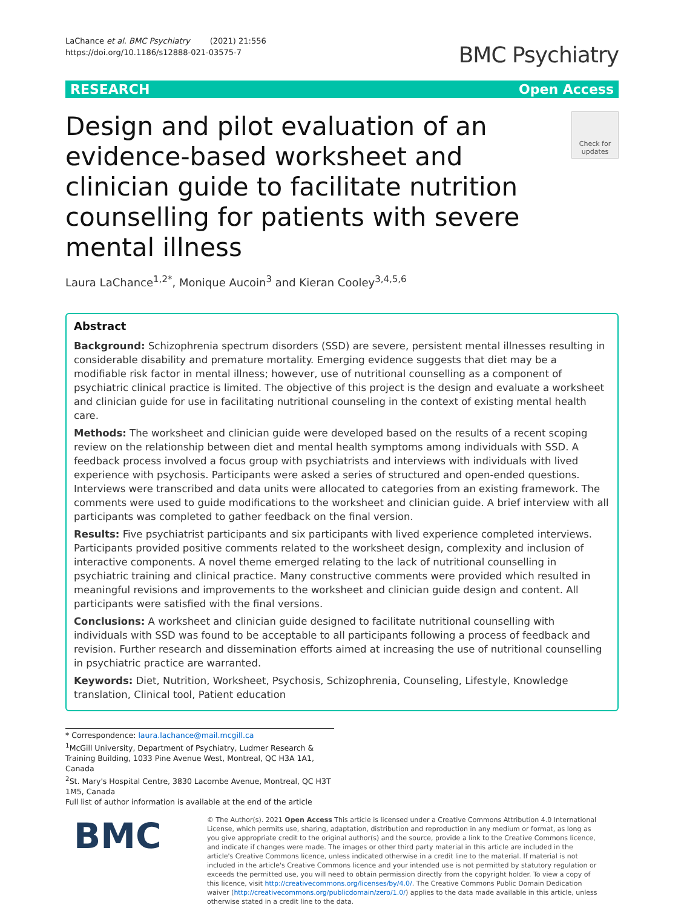LaChance et al. BMC Psychiatry (2021) 21:556
https://doi.org/10.1186/s12888-021-03575-7
BMC Psychiatry
RESEARCH Open Access
Design and pilot evaluation of an evidence-based worksheet and clinician guide to facilitate nutrition counselling for patients with severe mental illness
Check for updates
Laura LaChance<sup>1,2*</sup>, Monique Aucoin<sup>3</sup> and Kieran Cooley<sup>3,4,5,6</sup>
Abstract
Background: Schizophrenia spectrum disorders (SSD) are severe, persistent mental illnesses resulting in considerable disability and premature mortality. Emerging evidence suggests that diet may be a modifiable risk factor in mental illness; however, use of nutritional counselling as a component of psychiatric clinical practice is limited. The objective of this project is the design and evaluate a worksheet and clinician guide for use in facilitating nutritional counseling in the context of existing mental health care.
Methods: The worksheet and clinician guide were developed based on the results of a recent scoping review on the relationship between diet and mental health symptoms among individuals with SSD. A feedback process involved a focus group with psychiatrists and interviews with individuals with lived experience with psychosis. Participants were asked a series of structured and open-ended questions. Interviews were transcribed and data units were allocated to categories from an existing framework. The comments were used to guide modifications to the worksheet and clinician guide. A brief interview with all participants was completed to gather feedback on the final version.
Results: Five psychiatrist participants and six participants with lived experience completed interviews. Participants provided positive comments related to the worksheet design, complexity and inclusion of interactive components. A novel theme emerged relating to the lack of nutritional counselling in psychiatric training and clinical practice. Many constructive comments were provided which resulted in meaningful revisions and improvements to the worksheet and clinician guide design and content. All participants were satisfied with the final versions.
Conclusions: A worksheet and clinician guide designed to facilitate nutritional counselling with individuals with SSD was found to be acceptable to all participants following a process of feedback and revision. Further research and dissemination efforts aimed at increasing the use of nutritional counselling in psychiatric practice are warranted.
Keywords: Diet, Nutrition, Worksheet, Psychosis, Schizophrenia, Counseling, Lifestyle, Knowledge translation, Clinical tool, Patient education
* Correspondence: laura.lachance@mail.mcgill.ca
<sup>1</sup> McGill University, Department of Psychiatry, Ludmer Research & Training Building, 1033 Pine Avenue West, Montreal, QC H3A 1A1, Canada
<sup>2</sup> St. Mary's Hospital Centre, 3830 Lacombe Avenue, Montreal, QC H3T 1M5, Canada
Full list of author information is available at the end of the article
BMC
© The Author(s). 2021 Open Access This article is licensed under a Creative Commons Attribution 4.0 International License, which permits use, sharing, adaptation, distribution and reproduction in any medium or format, as long as you give appropriate credit to the original author(s) and the source, provide a link to the Creative Commons licence, and indicate if changes were made. The images or other third party material in this article are included in the article's Creative Commons licence, unless indicated otherwise in a credit line to the material. If material is not included in the article's Creative Commons licence and your intended use is not permitted by statutory regulation or exceeds the permitted use, you will need to obtain permission directly from the copyright holder. To view a copy of this licence, visit http://creativecommons.org/licenses/by/4.0/. The Creative Commons Public Domain Dedication waiver (http://creativecommons.org/publicdomain/zero/1.0/) applies to the data made available in this article, unless otherwise stated in a credit line to the data.